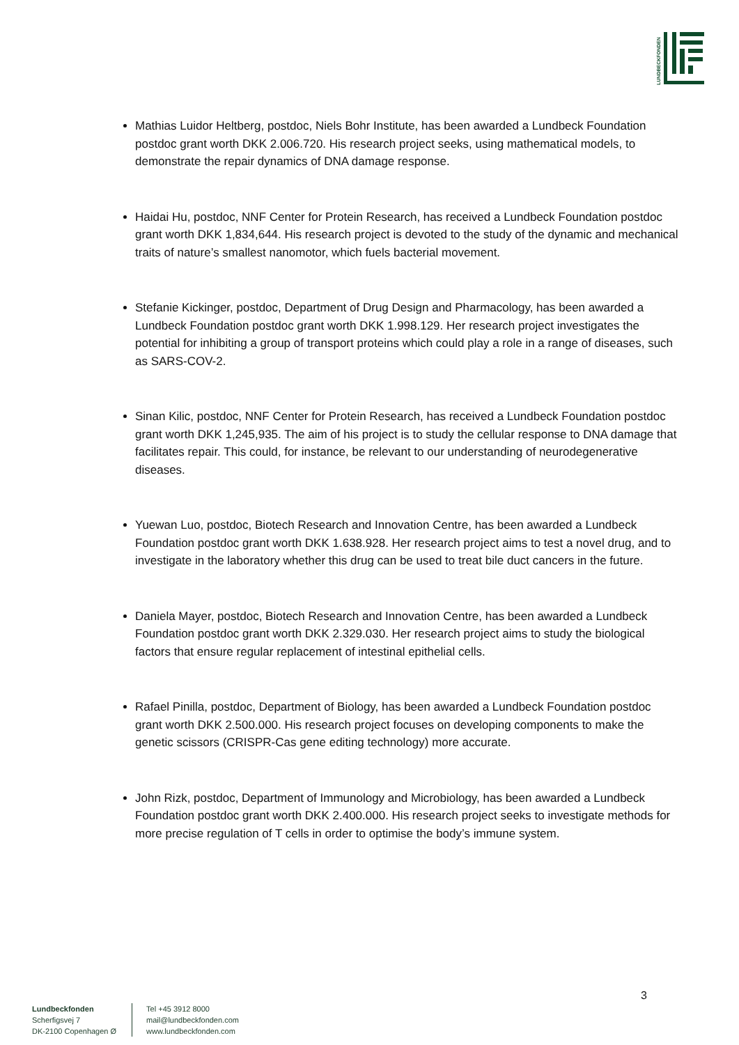LUNDBECKFONDEN
Mathias Luidor Heltberg, postdoc, Niels Bohr Institute, has been awarded a Lundbeck Foundation postdoc grant worth DKK 2.006.720. His research project seeks, using mathematical models, to demonstrate the repair dynamics of DNA damage response.
Haidai Hu, postdoc, NNF Center for Protein Research, has received a Lundbeck Foundation postdoc grant worth DKK 1,834,644. His research project is devoted to the study of the dynamic and mechanical traits of nature’s smallest nanomotor, which fuels bacterial movement.
Stefanie Kickinger, postdoc, Department of Drug Design and Pharmacology, has been awarded a Lundbeck Foundation postdoc grant worth DKK 1.998.129. Her research project investigates the potential for inhibiting a group of transport proteins which could play a role in a range of diseases, such as SARS-COV-2.
Sinan Kilic, postdoc, NNF Center for Protein Research, has received a Lundbeck Foundation postdoc grant worth DKK 1,245,935. The aim of his project is to study the cellular response to DNA damage that facilitates repair. This could, for instance, be relevant to our understanding of neurodegenerative diseases.
Yuewan Luo, postdoc, Biotech Research and Innovation Centre, has been awarded a Lundbeck Foundation postdoc grant worth DKK 1.638.928. Her research project aims to test a novel drug, and to investigate in the laboratory whether this drug can be used to treat bile duct cancers in the future.
Daniela Mayer, postdoc, Biotech Research and Innovation Centre, has been awarded a Lundbeck Foundation postdoc grant worth DKK 2.329.030. Her research project aims to study the biological factors that ensure regular replacement of intestinal epithelial cells.
Rafael Pinilla, postdoc, Department of Biology, has been awarded a Lundbeck Foundation postdoc grant worth DKK 2.500.000. His research project focuses on developing components to make the genetic scissors (CRISPR-Cas gene editing technology) more accurate.
John Rizk, postdoc, Department of Immunology and Microbiology, has been awarded a Lundbeck Foundation postdoc grant worth DKK 2.400.000. His research project seeks to investigate methods for more precise regulation of T cells in order to optimise the body’s immune system.
3
Lundbeckfonden
Scherfigsvej 7
DK-2100 Copenhagen Ø
Tel +45 3912 8000
mail@lundbeckfonden.com
www.lundbeckfonden.com